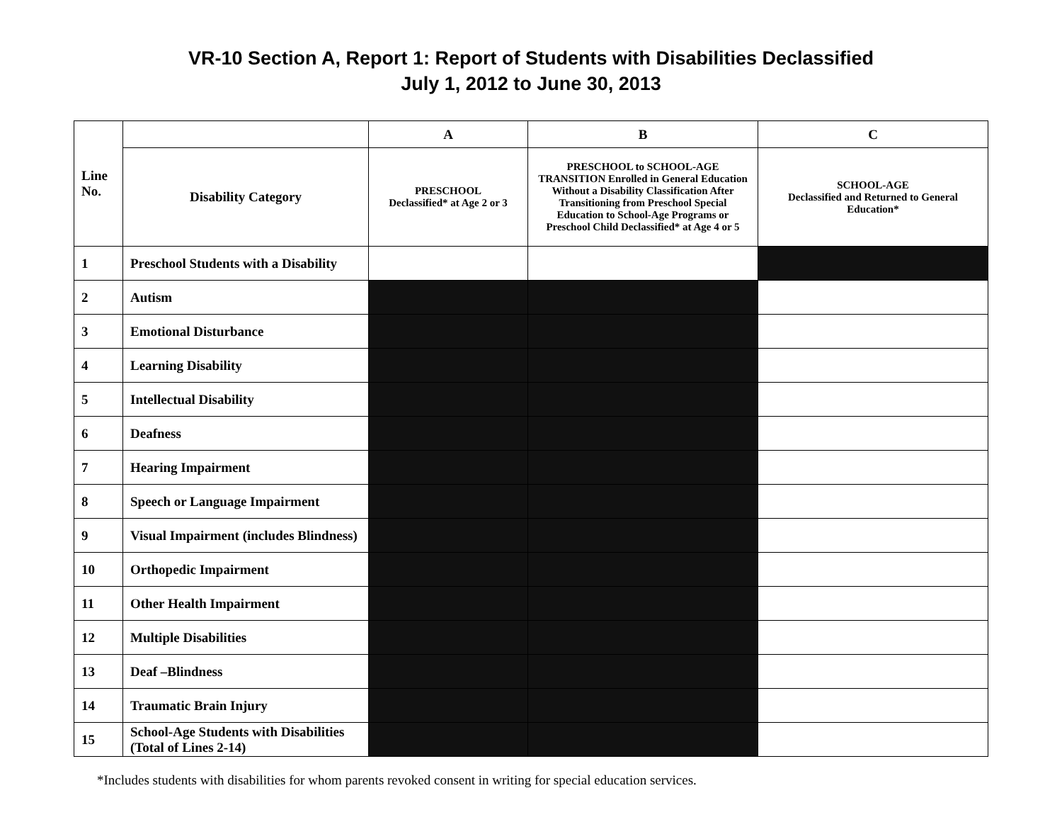VR-10 Section A, Report 1: Report of Students with Disabilities Declassified
July 1, 2012 to June 30, 2013
| Line No. | | A | B | C |
| | Disability Category | PRESCHOOL Declassified* at Age 2 or 3 | PRESCHOOL to SCHOOL-AGE TRANSITION Enrolled in General Education Without a Disability Classification After Transitioning from Preschool Special Education to School-Age Programs or Preschool Child Declassified* at Age 4 or 5 | SCHOOL-AGE Declassified and Returned to General Education* |
| 1 | Preschool Students with a Disability | | | |
| 2 | Autism | | | |
| 3 | Emotional Disturbance | | | |
| 4 | Learning Disability | | | |
| 5 | Intellectual Disability | | | |
| 6 | Deafness | | | |
| 7 | Hearing Impairment | | | |
| 8 | Speech or Language Impairment | | | |
| 9 | Visual Impairment (includes Blindness) | | | |
| 10 | Orthopedic Impairment | | | |
| 11 | Other Health Impairment | | | |
| 12 | Multiple Disabilities | | | |
| 13 | Deaf –Blindness | | | |
| 14 | Traumatic Brain Injury | | | |
| 15 | School-Age Students with Disabilities (Total of Lines 2-14) | | | |
*Includes students with disabilities for whom parents revoked consent in writing for special education services.